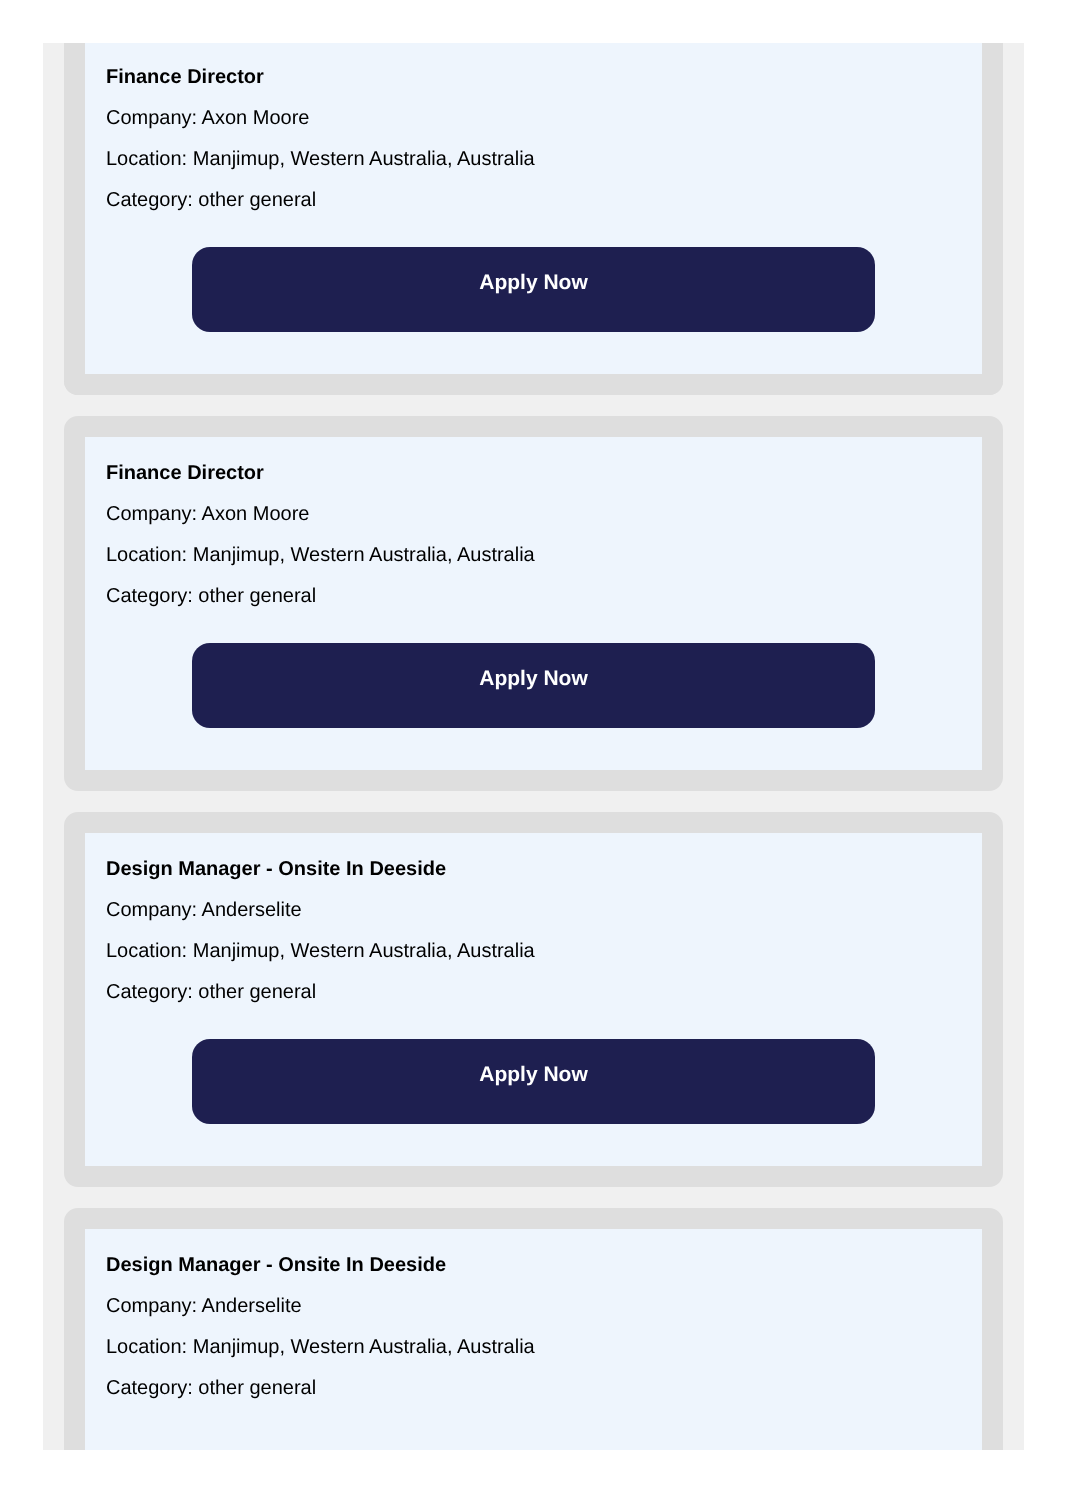Finance Director
Company: Axon Moore
Location: Manjimup, Western Australia, Australia
Category: other general
Apply Now
Finance Director
Company: Axon Moore
Location: Manjimup, Western Australia, Australia
Category: other general
Apply Now
Design Manager - Onsite In Deeside
Company: Anderselite
Location: Manjimup, Western Australia, Australia
Category: other general
Apply Now
Design Manager - Onsite In Deeside
Company: Anderselite
Location: Manjimup, Western Australia, Australia
Category: other general